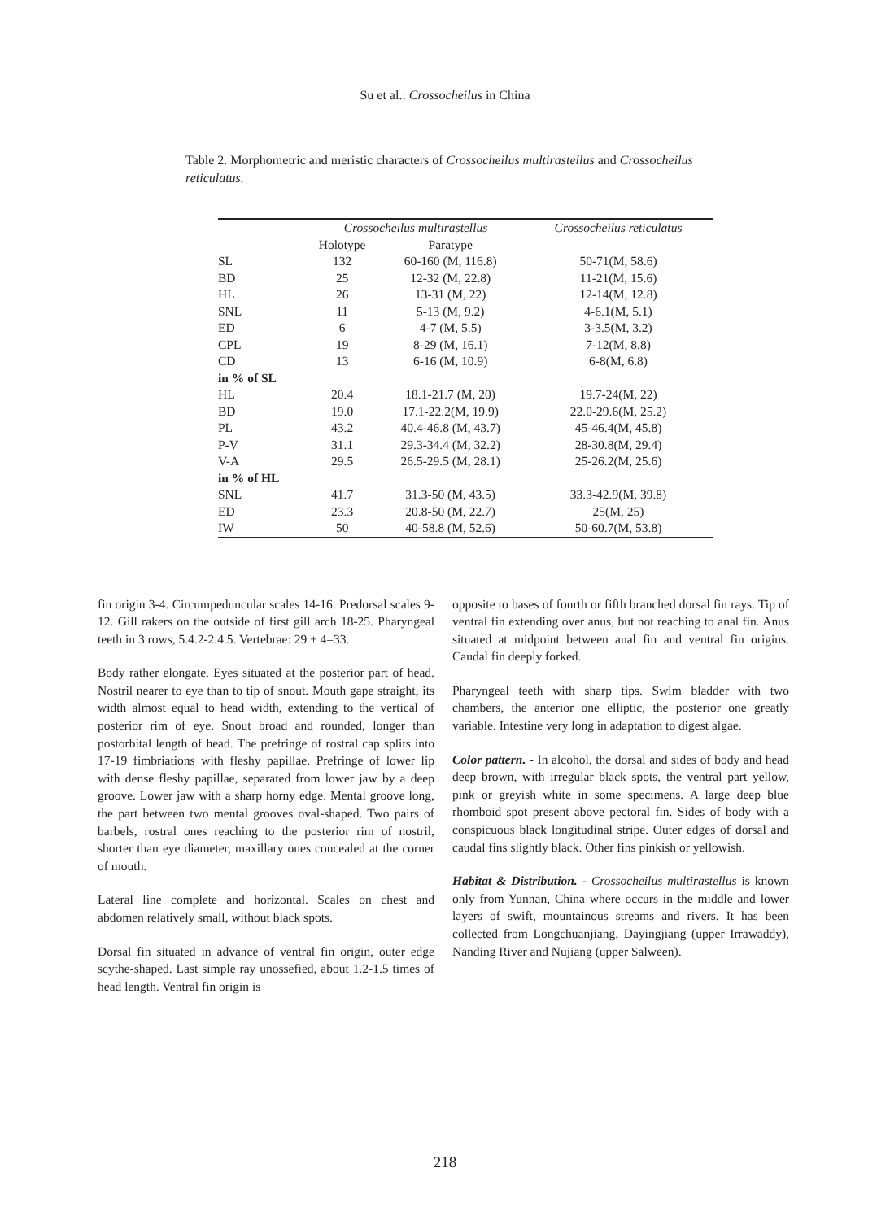Su et al.: Crossocheilus in China
Table 2. Morphometric and meristic characters of Crossocheilus multirastellus and Crossocheilus reticulatus.
| | Crossocheilus multirastellus | | Crossocheilus reticulatus |
| --- | --- | --- | --- |
| | Holotype | Paratype | |
| SL | 132 | 60-160 (M, 116.8) | 50-71(M, 58.6) |
| BD | 25 | 12-32 (M, 22.8) | 11-21(M, 15.6) |
| HL | 26 | 13-31 (M, 22) | 12-14(M, 12.8) |
| SNL | 11 | 5-13 (M, 9.2) | 4-6.1(M, 5.1) |
| ED | 6 | 4-7 (M, 5.5) | 3-3.5(M, 3.2) |
| CPL | 19 | 8-29 (M, 16.1) | 7-12(M, 8.8) |
| CD | 13 | 6-16 (M, 10.9) | 6-8(M, 6.8) |
| in % of SL | | | |
| HL | 20.4 | 18.1-21.7 (M, 20) | 19.7-24(M, 22) |
| BD | 19.0 | 17.1-22.2(M, 19.9) | 22.0-29.6(M, 25.2) |
| PL | 43.2 | 40.4-46.8 (M, 43.7) | 45-46.4(M, 45.8) |
| P-V | 31.1 | 29.3-34.4 (M, 32.2) | 28-30.8(M, 29.4) |
| V-A | 29.5 | 26.5-29.5 (M, 28.1) | 25-26.2(M, 25.6) |
| in % of HL | | | |
| SNL | 41.7 | 31.3-50 (M, 43.5) | 33.3-42.9(M, 39.8) |
| ED | 23.3 | 20.8-50 (M, 22.7) | 25(M, 25) |
| IW | 50 | 40-58.8 (M, 52.6) | 50-60.7(M, 53.8) |
fin origin 3-4. Circumpeduncular scales 14-16. Predorsal scales 9-12. Gill rakers on the outside of first gill arch 18-25. Pharyngeal teeth in 3 rows, 5.4.2-2.4.5. Vertebrae: 29 + 4=33.
Body rather elongate. Eyes situated at the posterior part of head. Nostril nearer to eye than to tip of snout. Mouth gape straight, its width almost equal to head width, extending to the vertical of posterior rim of eye. Snout broad and rounded, longer than postorbital length of head. The prefringe of rostral cap splits into 17-19 fimbriations with fleshy papillae. Prefringe of lower lip with dense fleshy papillae, separated from lower jaw by a deep groove. Lower jaw with a sharp horny edge. Mental groove long, the part between two mental grooves oval-shaped. Two pairs of barbels, rostral ones reaching to the posterior rim of nostril, shorter than eye diameter, maxillary ones concealed at the corner of mouth.
Lateral line complete and horizontal. Scales on chest and abdomen relatively small, without black spots.
Dorsal fin situated in advance of ventral fin origin, outer edge scythe-shaped. Last simple ray unossefied, about 1.2-1.5 times of head length. Ventral fin origin is
opposite to bases of fourth or fifth branched dorsal fin rays. Tip of ventral fin extending over anus, but not reaching to anal fin. Anus situated at midpoint between anal fin and ventral fin origins. Caudal fin deeply forked.
Pharyngeal teeth with sharp tips. Swim bladder with two chambers, the anterior one elliptic, the posterior one greatly variable. Intestine very long in adaptation to digest algae.
Color pattern. - In alcohol, the dorsal and sides of body and head deep brown, with irregular black spots, the ventral part yellow, pink or greyish white in some specimens. A large deep blue rhomboid spot present above pectoral fin. Sides of body with a conspicuous black longitudinal stripe. Outer edges of dorsal and caudal fins slightly black. Other fins pinkish or yellowish.
Habitat & Distribution. - Crossocheilus multirastellus is known only from Yunnan, China where occurs in the middle and lower layers of swift, mountainous streams and rivers. It has been collected from Longchuanjiang, Dayingjiang (upper Irrawaddy), Nanding River and Nujiang (upper Salween).
218